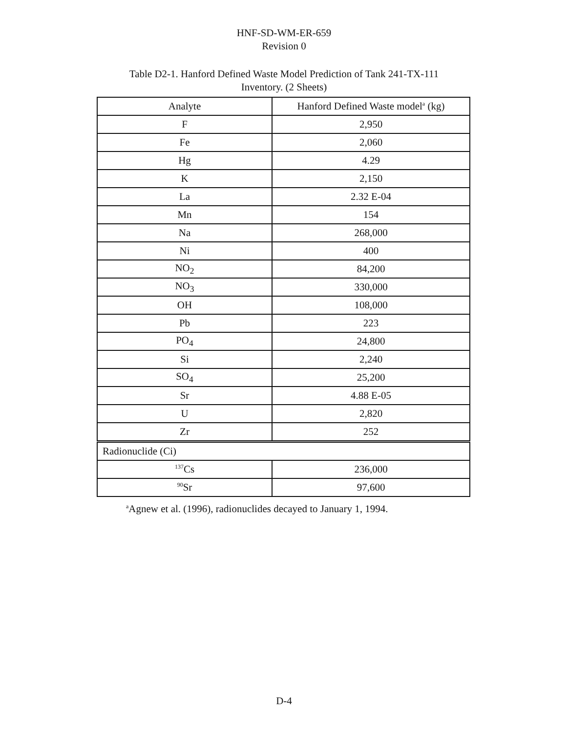HNF-SD-WM-ER-659
Revision 0
Table D2-1. Hanford Defined Waste Model Prediction of Tank 241-TX-111
Inventory. (2 Sheets)
| Analyte | Hanford Defined Waste model<sup>a</sup> (kg) |
| --- | --- |
| F | 2,950 |
| Fe | 2,060 |
| Hg | 4.29 |
| K | 2,150 |
| La | 2.32 E-04 |
| Mn | 154 |
| Na | 268,000 |
| Ni | 400 |
| NO<sub>2</sub> | 84,200 |
| NO<sub>3</sub> | 330,000 |
| OH | 108,000 |
| Pb | 223 |
| PO<sub>4</sub> | 24,800 |
| Si | 2,240 |
| SO<sub>4</sub> | 25,200 |
| Sr | 4.88 E-05 |
| U | 2,820 |
| Zr | 252 |
| Radionuclide (Ci) | |
| <sup>137</sup>Cs | 236,000 |
| <sup>90</sup>Sr | 97,600 |
<sup>a</sup> Agnew et al. (1996), radionuclides decayed to January 1, 1994.
D-4